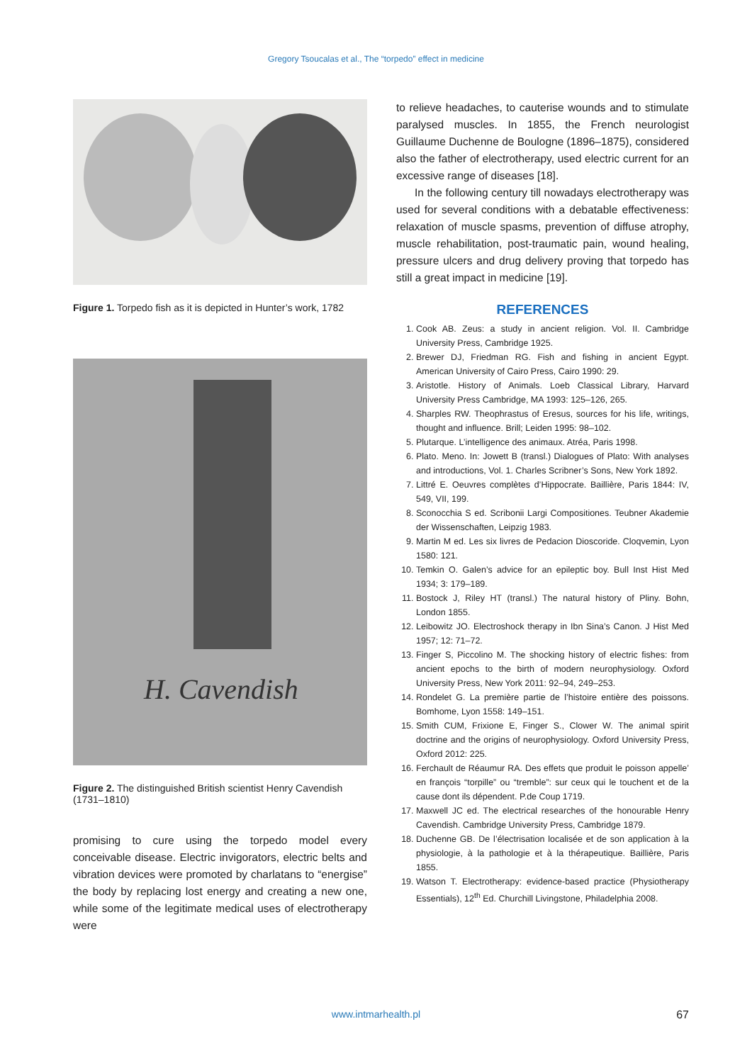Gregory Tsoucalas et al., The “torpedo” effect in medicine
Figure 1. Torpedo fish as it is depicted in Hunter’s work, 1782
H. Cavendish
Figure 2. The distinguished British scientist Henry Cavendish (1731–1810)
promising to cure using the torpedo model every conceivable disease. Electric invigorators, electric belts and vibration devices were promoted by charlatans to “energise” the body by replacing lost energy and creating a new one, while some of the legitimate medical uses of electrotherapy were
to relieve headaches, to cauterise wounds and to stimulate paralysed muscles. In 1855, the French neurologist Guillaume Duchenne de Boulogne (1896–1875), considered also the father of electrotherapy, used electric current for an excessive range of diseases [18].
In the following century till nowadays electrotherapy was used for several conditions with a debatable effectiveness: relaxation of muscle spasms, prevention of diffuse atrophy, muscle rehabilitation, post-traumatic pain, wound healing, pressure ulcers and drug delivery proving that torpedo has still a great impact in medicine [19].
REFERENCES
1. Cook AB. Zeus: a study in ancient religion. Vol. II. Cambridge University Press, Cambridge 1925.
2. Brewer DJ, Friedman RG. Fish and fishing in ancient Egypt. American University of Cairo Press, Cairo 1990: 29.
3. Aristotle. History of Animals. Loeb Classical Library, Harvard University Press Cambridge, MA 1993: 125–126, 265.
4. Sharples RW. Theophrastus of Eresus, sources for his life, writings, thought and influence. Brill; Leiden 1995: 98–102.
5. Plutarque. L’intelligence des animaux. Atréa, Paris 1998.
6. Plato. Meno. In: Jowett B (transl.) Dialogues of Plato: With analyses and introductions, Vol. 1. Charles Scribner’s Sons, New York 1892.
7. Littré E. Oeuvres complètes d’Hippocrate. Baillière, Paris 1844: IV, 549, VII, 199.
8. Sconocchia S ed. Scribonii Largi Compositiones. Teubner Akademie der Wissenschaften, Leipzig 1983.
9. Martin M ed. Les six livres de Pedacion Dioscoride. Cloqvemin, Lyon 1580: 121.
10. Temkin O. Galen’s advice for an epileptic boy. Bull Inst Hist Med 1934; 3: 179–189.
11. Bostock J, Riley HT (transl.) The natural history of Pliny. Bohn, London 1855.
12. Leibowitz JO. Electroshock therapy in Ibn Sina’s Canon. J Hist Med 1957; 12: 71–72.
13. Finger S, Piccolino M. The shocking history of electric fishes: from ancient epochs to the birth of modern neurophysiology. Oxford University Press, New York 2011: 92–94, 249–253.
14. Rondelet G. La première partie de l’histoire entière des poissons. Bomhome, Lyon 1558: 149–151.
15. Smith CUM, Frixione E, Finger S., Clower W. The animal spirit doctrine and the origins of neurophysiology. Oxford University Press, Oxford 2012: 225.
16. Ferchault de Réaumur RA. Des effets que produit le poisson appelle’ en françois “torpille” ou “tremble”: sur ceux qui le touchent et de la cause dont ils dépendent. P.de Coup 1719.
17. Maxwell JC ed. The electrical researches of the honourable Henry Cavendish. Cambridge University Press, Cambridge 1879.
18. Duchenne GB. De l’électrisation localisée et de son application à la physiologie, à la pathologie et à la thérapeutique. Baillière, Paris 1855.
19. Watson T. Electrotherapy: evidence-based practice (Physiotherapy Essentials), 12<sup>th</sup> Ed. Churchill Livingstone, Philadelphia 2008.
www.intmarhealth.pl
67